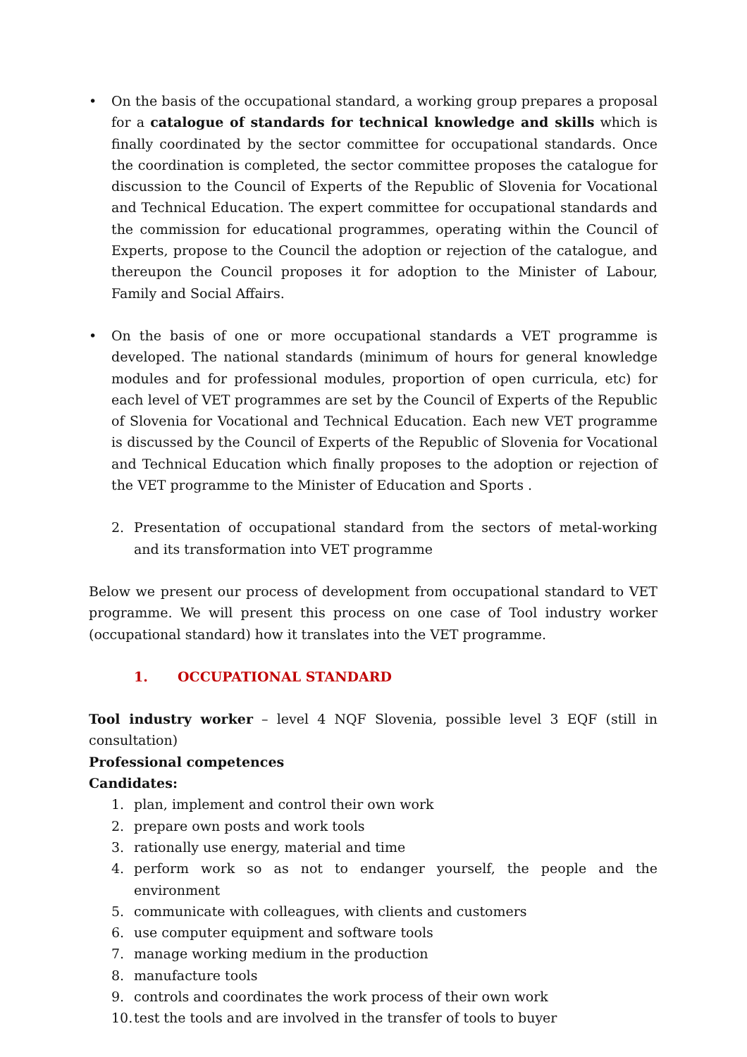• On the basis of the occupational standard, a working group prepares a proposal for a catalogue of standards for technical knowledge and skills which is finally coordinated by the sector committee for occupational standards. Once the coordination is completed, the sector committee proposes the catalogue for discussion to the Council of Experts of the Republic of Slovenia for Vocational and Technical Education. The expert committee for occupational standards and the commission for educational programmes, operating within the Council of Experts, propose to the Council the adoption or rejection of the catalogue, and thereupon the Council proposes it for adoption to the Minister of Labour, Family and Social Affairs.
• On the basis of one or more occupational standards a VET programme is developed. The national standards (minimum of hours for general knowledge modules and for professional modules, proportion of open curricula, etc) for each level of VET programmes are set by the Council of Experts of the Republic of Slovenia for Vocational and Technical Education. Each new VET programme is discussed by the Council of Experts of the Republic of Slovenia for Vocational and Technical Education which finally proposes to the adoption or rejection of the VET programme to the Minister of Education and Sports .
2. Presentation of occupational standard from the sectors of metal-working and its transformation into VET programme
Below we present our process of development from occupational standard to VET programme. We will present this process on one case of Tool industry worker (occupational standard) how it translates into the VET programme.
1. OCCUPATIONAL STANDARD
Tool industry worker – level 4 NQF Slovenia, possible level 3 EQF (still in consultation)
Professional competences
Candidates:
1. plan, implement and control their own work
2. prepare own posts and work tools
3. rationally use energy, material and time
4. perform work so as not to endanger yourself, the people and the environment
5. communicate with colleagues, with clients and customers
6. use computer equipment and software tools
7. manage working medium in the production
8. manufacture tools
9. controls and coordinates the work process of their own work
10.
test the tools and are involved in the transfer of tools to buyer